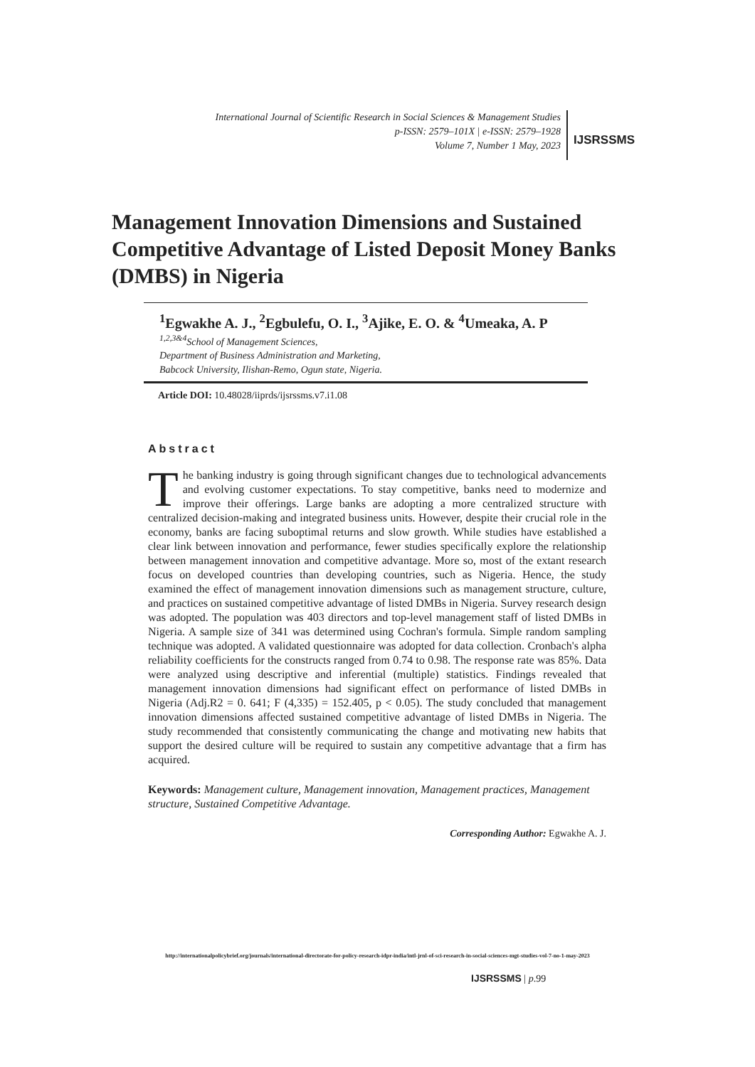International Journal of Scientific Research in Social Sciences & Management Studies
p-ISSN: 2579–101X | e-ISSN: 2579–1928
Volume 7, Number 1 May, 2023
IJSRSSMS
Management Innovation Dimensions and Sustained Competitive Advantage of Listed Deposit Money Banks (DMBS) in Nigeria
<sup>1</sup> Egwakhe A. J., <sup>2</sup>Egbulefu, O. I., <sup>3</sup>Ajike, E. O. & <sup>4</sup>Umeaka, A. P
<sup>1,2,3&4</sup>School of Management Sciences,
Department of Business Administration and Marketing,
Babcock University, Ilishan-Remo, Ogun state, Nigeria.
Article DOI: 10.48028/iiprds/ijsrssms.v7.i1.08
Abstract
The banking industry is going through significant changes due to technological advancements and evolving customer expectations. To stay competitive, banks need to modernize and improve their offerings. Large banks are adopting a more centralized structure with centralized decision-making and integrated business units. However, despite their crucial role in the economy, banks are facing suboptimal returns and slow growth. While studies have established a clear link between innovation and performance, fewer studies specifically explore the relationship between management innovation and competitive advantage. More so, most of the extant research focus on developed countries than developing countries, such as Nigeria. Hence, the study examined the effect of management innovation dimensions such as management structure, culture, and practices on sustained competitive advantage of listed DMBs in Nigeria. Survey research design was adopted. The population was 403 directors and top-level management staff of listed DMBs in Nigeria. A sample size of 341 was determined using Cochran's formula. Simple random sampling technique was adopted. A validated questionnaire was adopted for data collection. Cronbach's alpha reliability coefficients for the constructs ranged from 0.74 to 0.98. The response rate was 85%. Data were analyzed using descriptive and inferential (multiple) statistics. Findings revealed that management innovation dimensions had significant effect on performance of listed DMBs in Nigeria (Adj.R2 = 0. 641; F (4,335) = 152.405, p < 0.05). The study concluded that management innovation dimensions affected sustained competitive advantage of listed DMBs in Nigeria. The study recommended that consistently communicating the change and motivating new habits that support the desired culture will be required to sustain any competitive advantage that a firm has acquired.
Keywords: Management culture, Management innovation, Management practices, Management structure, Sustained Competitive Advantage.
Corresponding Author: Egwakhe A. J.
http://internationalpolicybrief.org/journals/international-directorate-for-policy-research-idpr-india/intl-jrnl-of-sci-research-in-social-sciences-mgt-studies-vol-7-no-1-may-2023
IJSRSSMS | p.99